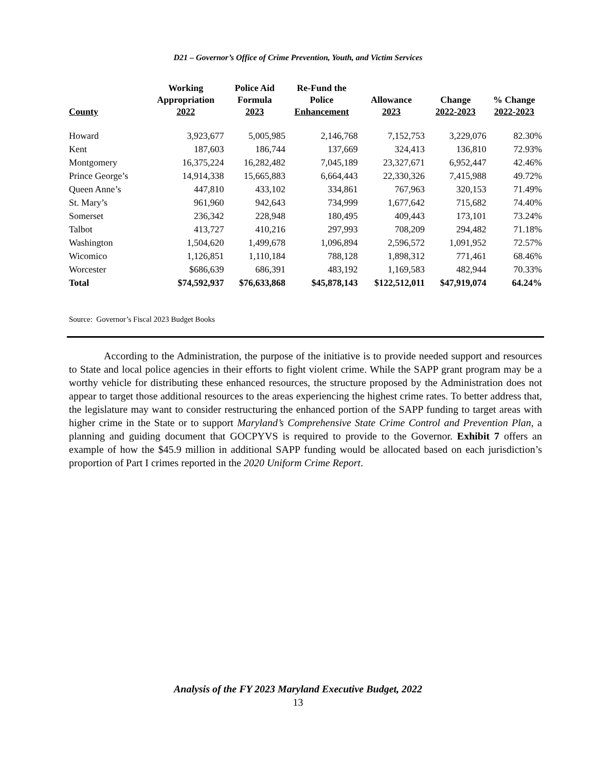D21 – Governor’s Office of Crime Prevention, Youth, and Victim Services
| County | Working Appropriation 2022 | Police Aid Formula 2023 | Re-Fund the Police Enhancement | Allowance 2023 | Change 2022-2023 | % Change 2022-2023 |
| --- | --- | --- | --- | --- | --- | --- |
| Howard | 3,923,677 | 5,005,985 | 2,146,768 | 7,152,753 | 3,229,076 | 82.30% |
| Kent | 187,603 | 186,744 | 137,669 | 324,413 | 136,810 | 72.93% |
| Montgomery | 16,375,224 | 16,282,482 | 7,045,189 | 23,327,671 | 6,952,447 | 42.46% |
| Prince George’s | 14,914,338 | 15,665,883 | 6,664,443 | 22,330,326 | 7,415,988 | 49.72% |
| Queen Anne’s | 447,810 | 433,102 | 334,861 | 767,963 | 320,153 | 71.49% |
| St. Mary’s | 961,960 | 942,643 | 734,999 | 1,677,642 | 715,682 | 74.40% |
| Somerset | 236,342 | 228,948 | 180,495 | 409,443 | 173,101 | 73.24% |
| Talbot | 413,727 | 410,216 | 297,993 | 708,209 | 294,482 | 71.18% |
| Washington | 1,504,620 | 1,499,678 | 1,096,894 | 2,596,572 | 1,091,952 | 72.57% |
| Wicomico | 1,126,851 | 1,110,184 | 788,128 | 1,898,312 | 771,461 | 68.46% |
| Worcester | $686,639 | 686,391 | 483,192 | 1,169,583 | 482,944 | 70.33% |
| Total | $74,592,937 | $76,633,868 | $45,878,143 | $122,512,011 | $47,919,074 | 64.24% |
Source: Governor’s Fiscal 2023 Budget Books
According to the Administration, the purpose of the initiative is to provide needed support and resources to State and local police agencies in their efforts to fight violent crime. While the SAPP grant program may be a worthy vehicle for distributing these enhanced resources, the structure proposed by the Administration does not appear to target those additional resources to the areas experiencing the highest crime rates. To better address that, the legislature may want to consider restructuring the enhanced portion of the SAPP funding to target areas with higher crime in the State or to support Maryland’s Comprehensive State Crime Control and Prevention Plan, a planning and guiding document that GOCPYVS is required to provide to the Governor. Exhibit 7 offers an example of how the $45.9 million in additional SAPP funding would be allocated based on each jurisdiction’s proportion of Part I crimes reported in the 2020 Uniform Crime Report.
Analysis of the FY 2023 Maryland Executive Budget, 2022
13